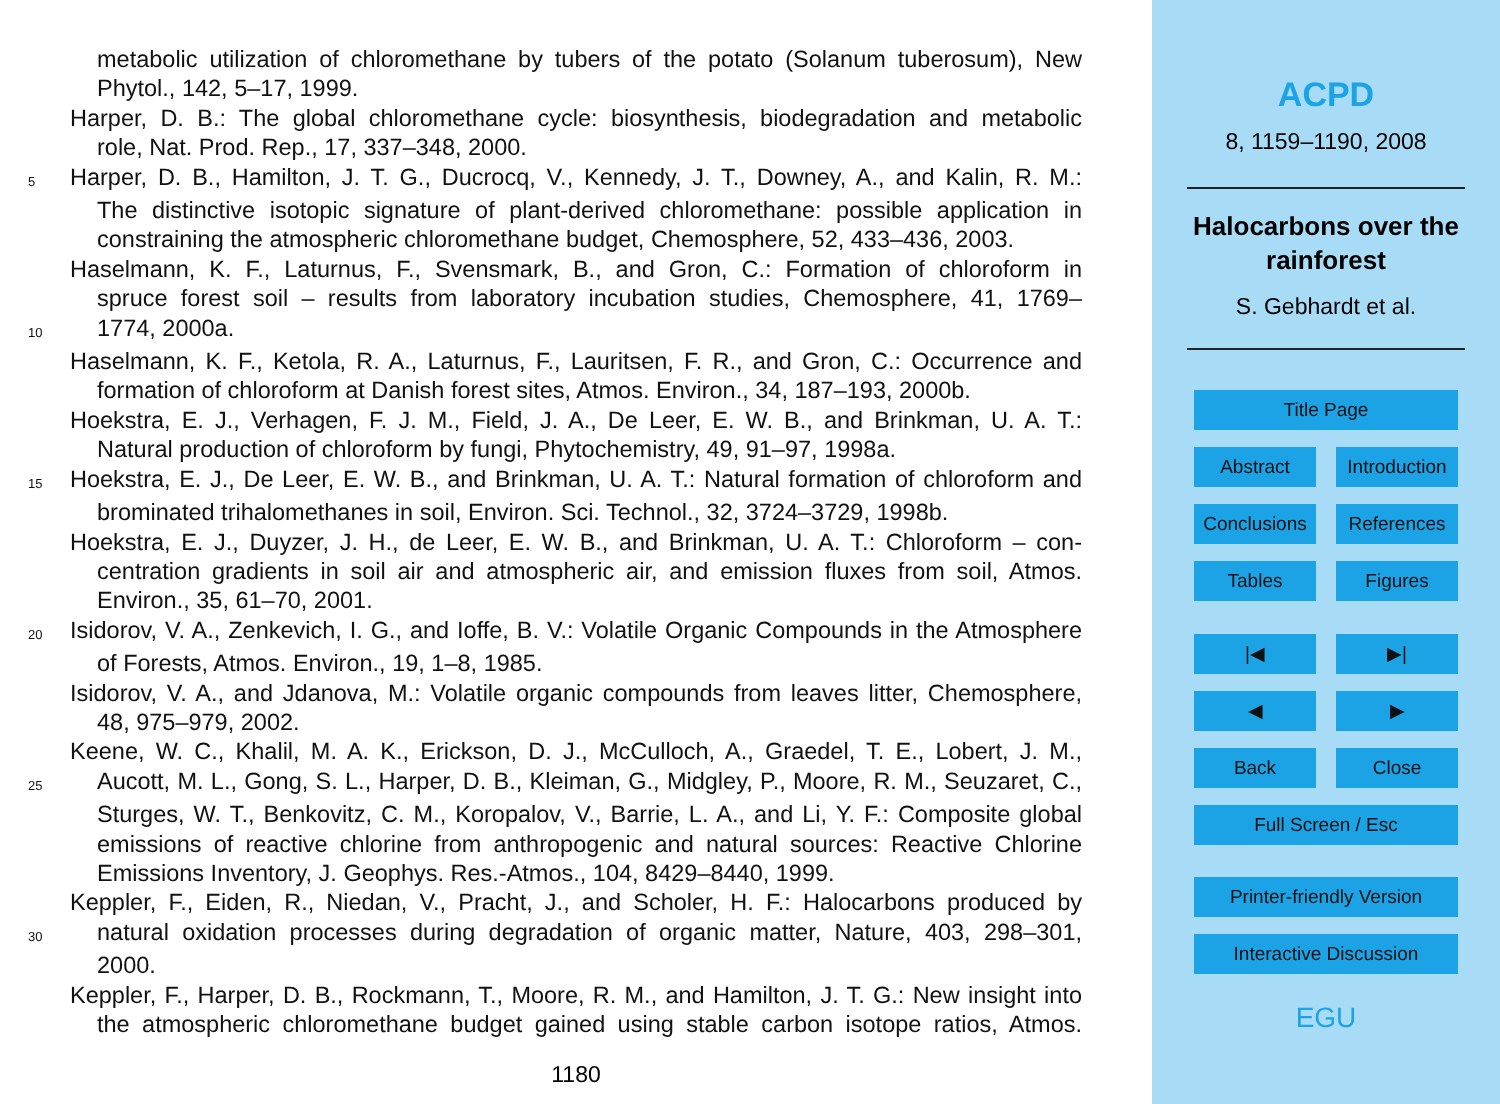metabolic utilization of chloromethane by tubers of the potato (Solanum tuberosum), New
Phytol., 142, 5–17, 1999.
Harper, D. B.: The global chloromethane cycle: biosynthesis, biodegradation and metabolic
role, Nat. Prod. Rep., 17, 337–348, 2000.
5 Harper, D. B., Hamilton, J. T. G., Ducrocq, V., Kennedy, J. T., Downey, A., and Kalin, R. M.:
The distinctive isotopic signature of plant-derived chloromethane: possible application in
constraining the atmospheric chloromethane budget, Chemosphere, 52, 433–436, 2003.
Haselmann, K. F., Laturnus, F., Svensmark, B., and Gron, C.: Formation of chloroform in
spruce forest soil – results from laboratory incubation studies, Chemosphere, 41, 1769–
10 1774, 2000a.
Haselmann, K. F., Ketola, R. A., Laturnus, F., Lauritsen, F. R., and Gron, C.: Occurrence and
formation of chloroform at Danish forest sites, Atmos. Environ., 34, 187–193, 2000b.
Hoekstra, E. J., Verhagen, F. J. M., Field, J. A., De Leer, E. W. B., and Brinkman, U. A. T.:
Natural production of chloroform by fungi, Phytochemistry, 49, 91–97, 1998a.
15 Hoekstra, E. J., De Leer, E. W. B., and Brinkman, U. A. T.: Natural formation of chloroform and
brominated trihalomethanes in soil, Environ. Sci. Technol., 32, 3724–3729, 1998b.
Hoekstra, E. J., Duyzer, J. H., de Leer, E. W. B., and Brinkman, U. A. T.: Chloroform – con-
centration gradients in soil air and atmospheric air, and emission fluxes from soil, Atmos.
Environ., 35, 61–70, 2001.
20 Isidorov, V. A., Zenkevich, I. G., and Ioffe, B. V.: Volatile Organic Compounds in the Atmosphere
of Forests, Atmos. Environ., 19, 1–8, 1985.
Isidorov, V. A., and Jdanova, M.: Volatile organic compounds from leaves litter, Chemosphere,
48, 975–979, 2002.
Keene, W. C., Khalil, M. A. K., Erickson, D. J., McCulloch, A., Graedel, T. E., Lobert, J. M.,
25 Aucott, M. L., Gong, S. L., Harper, D. B., Kleiman, G., Midgley, P., Moore, R. M., Seuzaret, C.,
Sturges, W. T., Benkovitz, C. M., Koropalov, V., Barrie, L. A., and Li, Y. F.: Composite global
emissions of reactive chlorine from anthropogenic and natural sources: Reactive Chlorine
Emissions Inventory, J. Geophys. Res.-Atmos., 104, 8429–8440, 1999.
Keppler, F., Eiden, R., Niedan, V., Pracht, J., and Scholer, H. F.: Halocarbons produced by
30 natural oxidation processes during degradation of organic matter, Nature, 403, 298–301,
2000.
Keppler, F., Harper, D. B., Rockmann, T., Moore, R. M., and Hamilton, J. T. G.: New insight into
the atmospheric chloromethane budget gained using stable carbon isotope ratios, Atmos.
1180
ACPD
8, 1159–1190, 2008
Halocarbons over the
rainforest
S. Gebhardt et al.
Title Page
Abstract Introduction
Conclusions
References
Tables Figures
|◀ ▶|
◀ ▶
Back Close
Full Screen / Esc
Printer-friendly Version
Interactive Discussion
EGU